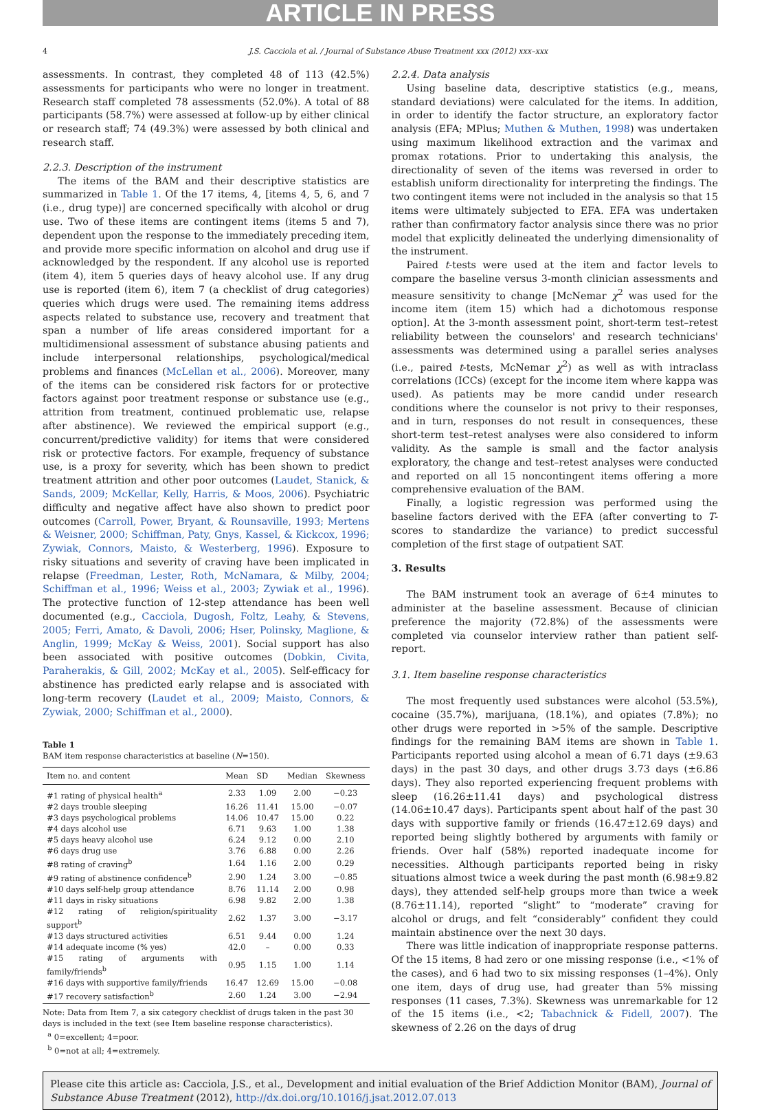ARTICLE IN PRESS
4 J.S. Cacciola et al. / Journal of Substance Abuse Treatment xxx (2012) xxx–xxx
assessments. In contrast, they completed 48 of 113 (42.5%) assessments for participants who were no longer in treatment. Research staff completed 78 assessments (52.0%). A total of 88 participants (58.7%) were assessed at follow-up by either clinical or research staff; 74 (49.3%) were assessed by both clinical and research staff.
2.2.3. Description of the instrument
The items of the BAM and their descriptive statistics are summarized in Table 1. Of the 17 items, 4, [items 4, 5, 6, and 7 (i.e., drug type)] are concerned specifically with alcohol or drug use. Two of these items are contingent items (items 5 and 7), dependent upon the response to the immediately preceding item, and provide more specific information on alcohol and drug use if acknowledged by the respondent. If any alcohol use is reported (item 4), item 5 queries days of heavy alcohol use. If any drug use is reported (item 6), item 7 (a checklist of drug categories) queries which drugs were used. The remaining items address aspects related to substance use, recovery and treatment that span a number of life areas considered important for a multidimensional assessment of substance abusing patients and include interpersonal relationships, psychological/medical problems and finances (McLellan et al., 2006). Moreover, many of the items can be considered risk factors for or protective factors against poor treatment response or substance use (e.g., attrition from treatment, continued problematic use, relapse after abstinence). We reviewed the empirical support (e.g., concurrent/predictive validity) for items that were considered risk or protective factors. For example, frequency of substance use, is a proxy for severity, which has been shown to predict treatment attrition and other poor outcomes (Laudet, Stanick, & Sands, 2009; McKellar, Kelly, Harris, & Moos, 2006). Psychiatric difficulty and negative affect have also shown to predict poor outcomes (Carroll, Power, Bryant, & Rounsaville, 1993; Mertens & Weisner, 2000; Schiffman, Paty, Gnys, Kassel, & Kickcox, 1996; Zywiak, Connors, Maisto, & Westerberg, 1996). Exposure to risky situations and severity of craving have been implicated in relapse (Freedman, Lester, Roth, McNamara, & Milby, 2004; Schiffman et al., 1996; Weiss et al., 2003; Zywiak et al., 1996). The protective function of 12-step attendance has been well documented (e.g., Cacciola, Dugosh, Foltz, Leahy, & Stevens, 2005; Ferri, Amato, & Davoli, 2006; Hser, Polinsky, Maglione, & Anglin, 1999; McKay & Weiss, 2001). Social support has also been associated with positive outcomes (Dobkin, Civita, Paraherakis, & Gill, 2002; McKay et al., 2005). Self-efficacy for abstinence has predicted early relapse and is associated with long-term recovery (Laudet et al., 2009; Maisto, Connors, & Zywiak, 2000; Schiffman et al., 2000).
Table 1
BAM item response characteristics at baseline (N=150).
| Item no. and content | Mean | SD | Median | Skewness |
| --- | --- | --- | --- | --- |
| #1 rating of physical health<sup>a</sup> | 2.33 | 1.09 | 2.00 | −0.23 |
| #2 days trouble sleeping | 16.26 | 11.41 | 15.00 | −0.07 |
| #3 days psychological problems | 14.06 | 10.47 | 15.00 | 0.22 |
| #4 days alcohol use | 6.71 | 9.63 | 1.00 | 1.38 |
| #5 days heavy alcohol use | 6.24 | 9.12 | 0.00 | 2.10 |
| #6 days drug use | 3.76 | 6.88 | 0.00 | 2.26 |
| #8 rating of craving<sup>b</sup> | 1.64 | 1.16 | 2.00 | 0.29 |
| #9 rating of abstinence confidence<sup>b</sup> | 2.90 | 1.24 | 3.00 | −0.85 |
| #10 days self-help group attendance | 8.76 | 11.14 | 2.00 | 0.98 |
| #11 days in risky situations | 6.98 | 9.82 | 2.00 | 1.38 |
| #12 rating of religion/spirituality support<sup>b</sup> | 2.62 | 1.37 | 3.00 | −3.17 |
| #13 days structured activities | 6.51 | 9.44 | 0.00 | 1.24 |
| #14 adequate income (% yes) | 42.0 | – | 0.00 | 0.33 |
| #15 rating of arguments with family/friends<sup>b</sup> | 0.95 | 1.15 | 1.00 | 1.14 |
| #16 days with supportive family/friends | 16.47 | 12.69 | 15.00 | −0.08 |
| #17 recovery satisfaction<sup>b</sup> | 2.60 | 1.24 | 3.00 | −2.94 |
Note: Data from Item 7, a six category checklist of drugs taken in the past 30 days is included in the text (see Item baseline response characteristics).
<sup>a</sup> 0=excellent; 4=poor.
<sup>b</sup> 0=not at all; 4=extremely.
2.2.4. Data analysis
Using baseline data, descriptive statistics (e.g., means, standard deviations) were calculated for the items. In addition, in order to identify the factor structure, an exploratory factor analysis (EFA; MPlus; Muthen & Muthen, 1998) was undertaken using maximum likelihood extraction and the varimax and promax rotations. Prior to undertaking this analysis, the directionality of seven of the items was reversed in order to establish uniform directionality for interpreting the findings. The two contingent items were not included in the analysis so that 15 items were ultimately subjected to EFA. EFA was undertaken rather than confirmatory factor analysis since there was no prior model that explicitly delineated the underlying dimensionality of the instrument.
Paired t-tests were used at the item and factor levels to compare the baseline versus 3-month clinician assessments and measure sensitivity to change [McNemar χ<sup>2</sup> was used for the income item (item 15) which had a dichotomous response option]. At the 3-month assessment point, short-term test–retest reliability between the counselors' and research technicians' assessments was determined using a parallel series analyses (i.e., paired t-tests, McNemar χ<sup>2</sup>) as well as with intraclass correlations (ICCs) (except for the income item where kappa was used). As patients may be more candid under research conditions where the counselor is not privy to their responses, and in turn, responses do not result in consequences, these short-term test–retest analyses were also considered to inform validity. As the sample is small and the factor analysis exploratory, the change and test–retest analyses were conducted and reported on all 15 noncontingent items offering a more comprehensive evaluation of the BAM.
Finally, a logistic regression was performed using the baseline factors derived with the EFA (after converting to T-scores to standardize the variance) to predict successful completion of the first stage of outpatient SAT.
3. Results
The BAM instrument took an average of 6±4 minutes to administer at the baseline assessment. Because of clinician preference the majority (72.8%) of the assessments were completed via counselor interview rather than patient self-report.
3.1. Item baseline response characteristics
The most frequently used substances were alcohol (53.5%), cocaine (35.7%), marijuana, (18.1%), and opiates (7.8%); no other drugs were reported in >5% of the sample. Descriptive findings for the remaining BAM items are shown in Table 1. Participants reported using alcohol a mean of 6.71 days (±9.63 days) in the past 30 days, and other drugs 3.73 days (±6.86 days). They also reported experiencing frequent problems with sleep (16.26±11.41 days) and psychological distress (14.06±10.47 days). Participants spent about half of the past 30 days with supportive family or friends (16.47±12.69 days) and reported being slightly bothered by arguments with family or friends. Over half (58%) reported inadequate income for necessities. Although participants reported being in risky situations almost twice a week during the past month (6.98±9.82 days), they attended self-help groups more than twice a week (8.76±11.14), reported “slight” to “moderate” craving for alcohol or drugs, and felt “considerably” confident they could maintain abstinence over the next 30 days.
There was little indication of inappropriate response patterns. Of the 15 items, 8 had zero or one missing response (i.e., <1% of the cases), and 6 had two to six missing responses (1–4%). Only one item, days of drug use, had greater than 5% missing responses (11 cases, 7.3%). Skewness was unremarkable for 12 of the 15 items (i.e., <2; Tabachnick & Fidell, 2007). The skewness of 2.26 on the days of drug
Please cite this article as: Cacciola, J.S., et al., Development and initial evaluation of the Brief Addiction Monitor (BAM), Journal of Substance Abuse Treatment (2012), http://dx.doi.org/10.1016/j.jsat.2012.07.013